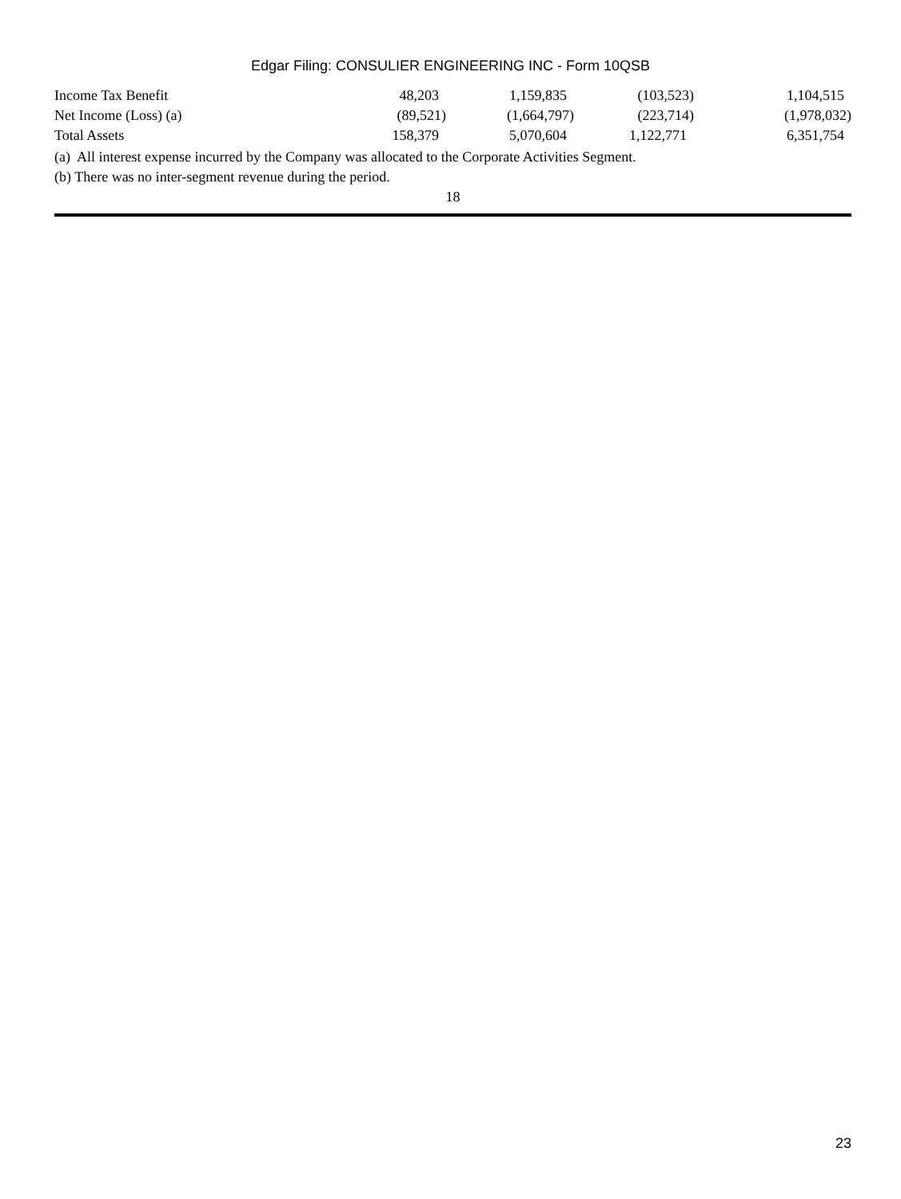Edgar Filing: CONSULIER ENGINEERING INC - Form 10QSB
| Income Tax Benefit | 48,203 | 1,159,835 | (103,523) | 1,104,515 |
| Net Income (Loss) (a) | (89,521) | (1,664,797) | (223,714) | (1,978,032) |
| Total Assets | 158,379 | 5,070,604 | 1,122,771 | 6,351,754 |
(a) All interest expense incurred by the Company was allocated to the Corporate Activities Segment.
(b) There was no inter-segment revenue during the period.
18
23